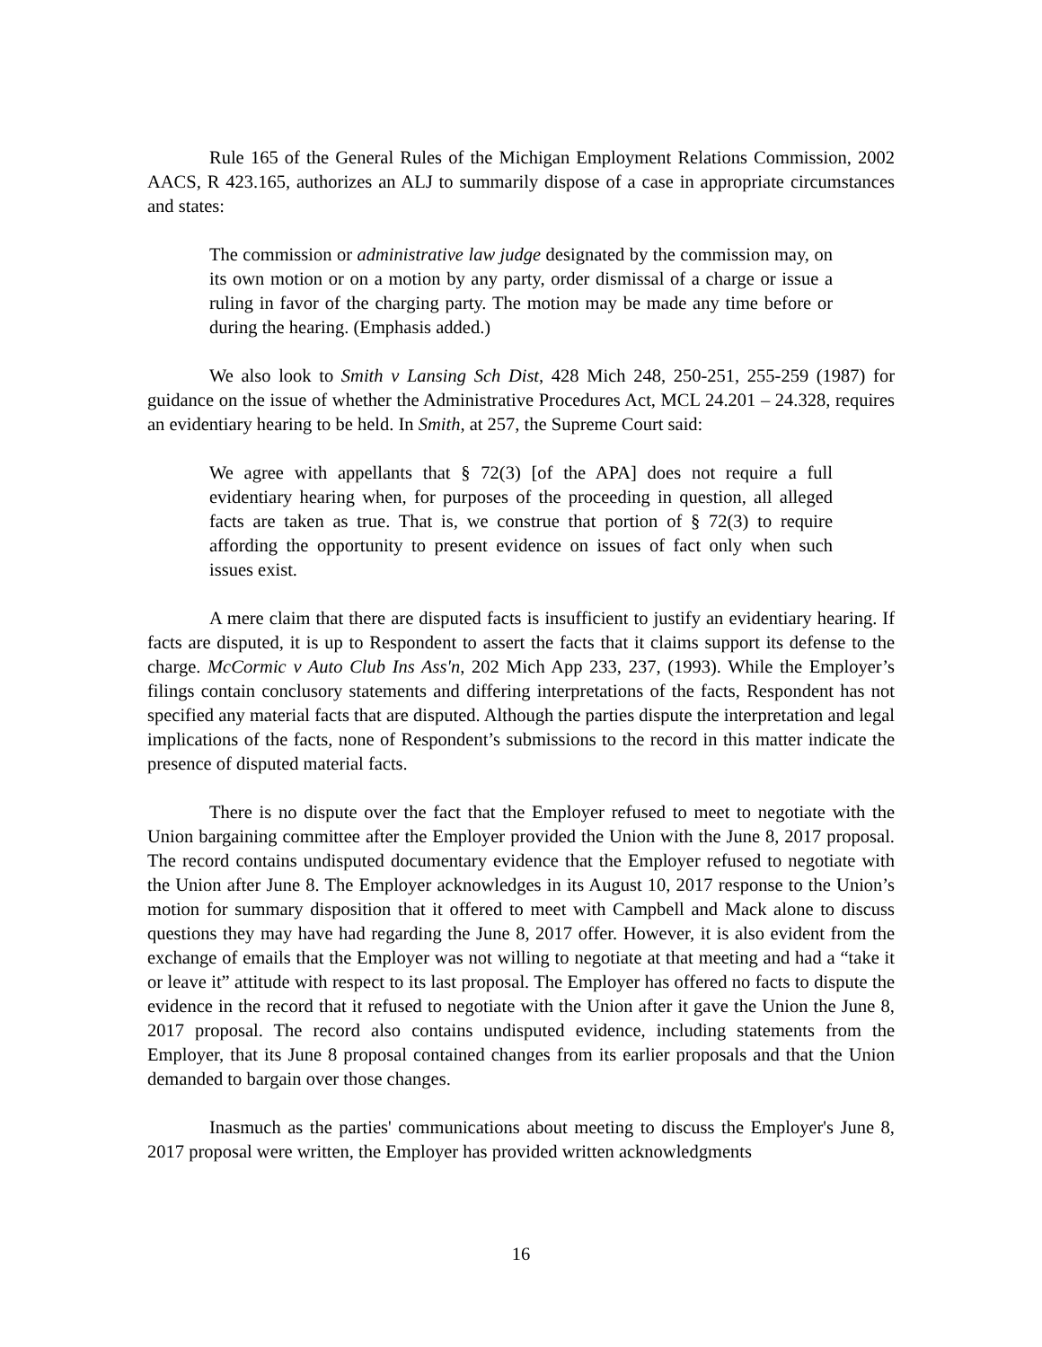Rule 165 of the General Rules of the Michigan Employment Relations Commission, 2002 AACS, R 423.165, authorizes an ALJ to summarily dispose of a case in appropriate circumstances and states:
The commission or administrative law judge designated by the commission may, on its own motion or on a motion by any party, order dismissal of a charge or issue a ruling in favor of the charging party. The motion may be made any time before or during the hearing. (Emphasis added.)
We also look to Smith v Lansing Sch Dist, 428 Mich 248, 250-251, 255-259 (1987) for guidance on the issue of whether the Administrative Procedures Act, MCL 24.201 – 24.328, requires an evidentiary hearing to be held. In Smith, at 257, the Supreme Court said:
We agree with appellants that § 72(3) [of the APA] does not require a full evidentiary hearing when, for purposes of the proceeding in question, all alleged facts are taken as true. That is, we construe that portion of § 72(3) to require affording the opportunity to present evidence on issues of fact only when such issues exist.
A mere claim that there are disputed facts is insufficient to justify an evidentiary hearing. If facts are disputed, it is up to Respondent to assert the facts that it claims support its defense to the charge. McCormic v Auto Club Ins Ass'n, 202 Mich App 233, 237, (1993). While the Employer’s filings contain conclusory statements and differing interpretations of the facts, Respondent has not specified any material facts that are disputed. Although the parties dispute the interpretation and legal implications of the facts, none of Respondent’s submissions to the record in this matter indicate the presence of disputed material facts.
There is no dispute over the fact that the Employer refused to meet to negotiate with the Union bargaining committee after the Employer provided the Union with the June 8, 2017 proposal. The record contains undisputed documentary evidence that the Employer refused to negotiate with the Union after June 8. The Employer acknowledges in its August 10, 2017 response to the Union’s motion for summary disposition that it offered to meet with Campbell and Mack alone to discuss questions they may have had regarding the June 8, 2017 offer. However, it is also evident from the exchange of emails that the Employer was not willing to negotiate at that meeting and had a “take it or leave it” attitude with respect to its last proposal. The Employer has offered no facts to dispute the evidence in the record that it refused to negotiate with the Union after it gave the Union the June 8, 2017 proposal. The record also contains undisputed evidence, including statements from the Employer, that its June 8 proposal contained changes from its earlier proposals and that the Union demanded to bargain over those changes.
Inasmuch as the parties' communications about meeting to discuss the Employer's June 8, 2017 proposal were written, the Employer has provided written acknowledgments
16